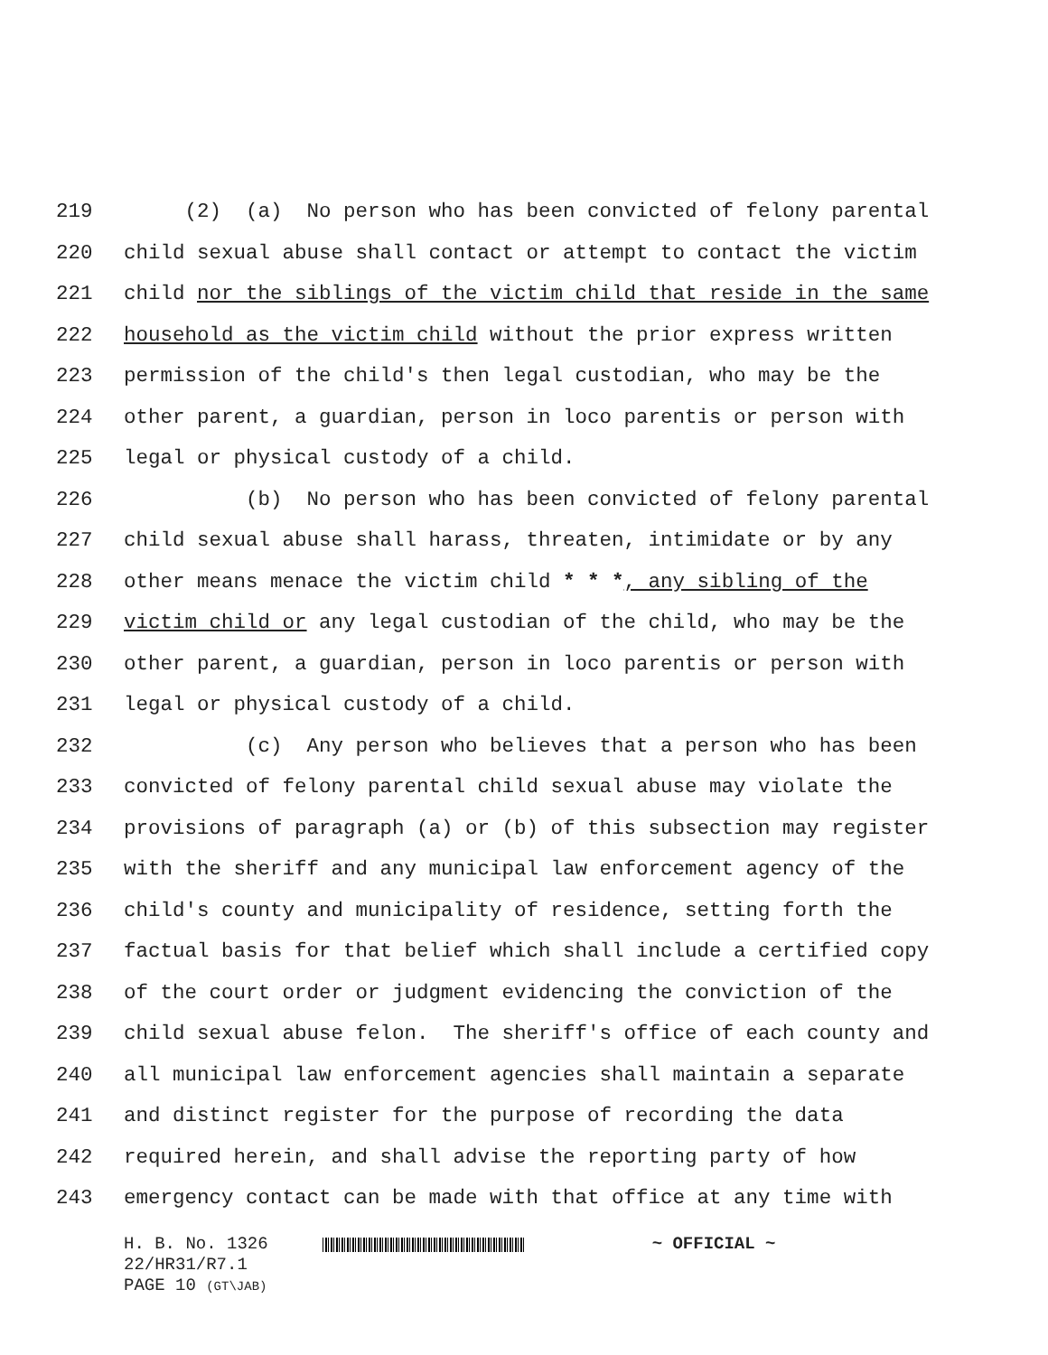219 (2) (a) No person who has been convicted of felony parental
220 child sexual abuse shall contact or attempt to contact the victim
221 child nor the siblings of the victim child that reside in the same
222 household as the victim child without the prior express written
223 permission of the child's then legal custodian, who may be the
224 other parent, a guardian, person in loco parentis or person with
225 legal or physical custody of a child.
226 (b) No person who has been convicted of felony parental
227 child sexual abuse shall harass, threaten, intimidate or by any
228 other means menace the victim child * * *, any sibling of the
229 victim child or any legal custodian of the child, who may be the
230 other parent, a guardian, person in loco parentis or person with
231 legal or physical custody of a child.
232 (c) Any person who believes that a person who has been
233 convicted of felony parental child sexual abuse may violate the
234 provisions of paragraph (a) or (b) of this subsection may register
235 with the sheriff and any municipal law enforcement agency of the
236 child's county and municipality of residence, setting forth the
237 factual basis for that belief which shall include a certified copy
238 of the court order or judgment evidencing the conviction of the
239 child sexual abuse felon. The sheriff's office of each county and
240 all municipal law enforcement agencies shall maintain a separate
241 and distinct register for the purpose of recording the data
242 required herein, and shall advise the reporting party of how
243 emergency contact can be made with that office at any time with
H. B. No. 1326 ~ OFFICIAL ~
22/HR31/R7.1
PAGE 10 (GT\JAB)